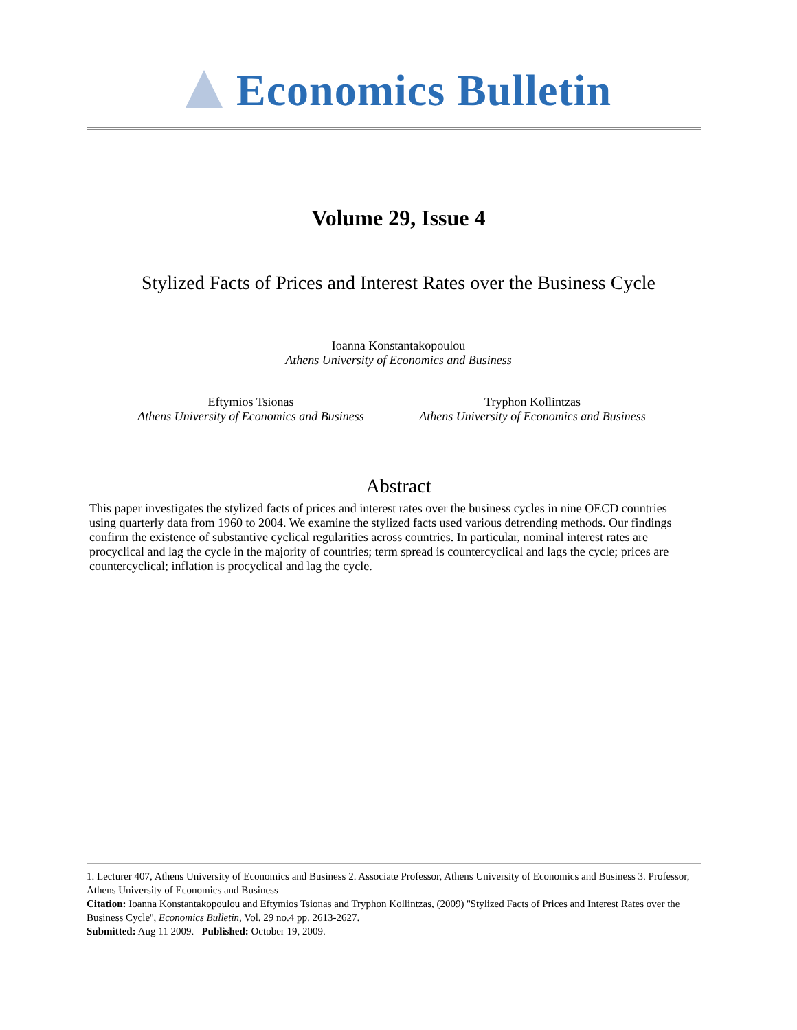Economics Bulletin
Volume 29, Issue 4
Stylized Facts of Prices and Interest Rates over the Business Cycle
Ioanna Konstantakopoulou
Athens University of Economics and Business
Eftymios Tsionas
Athens University of Economics and Business
Tryphon Kollintzas
Athens University of Economics and Business
Abstract
This paper investigates the stylized facts of prices and interest rates over the business cycles in nine OECD countries using quarterly data from 1960 to 2004. We examine the stylized facts used various detrending methods. Our findings confirm the existence of substantive cyclical regularities across countries. In particular, nominal interest rates are procyclical and lag the cycle in the majority of countries; term spread is countercyclical and lags the cycle; prices are countercyclical; inflation is procyclical and lag the cycle.
1. Lecturer 407, Athens University of Economics and Business 2. Associate Professor, Athens University of Economics and Business 3. Professor, Athens University of Economics and Business
Citation: Ioanna Konstantakopoulou and Eftymios Tsionas and Tryphon Kollintzas, (2009) ''Stylized Facts of Prices and Interest Rates over the Business Cycle'', Economics Bulletin, Vol. 29 no.4 pp. 2613-2627.
Submitted: Aug 11 2009. Published: October 19, 2009.